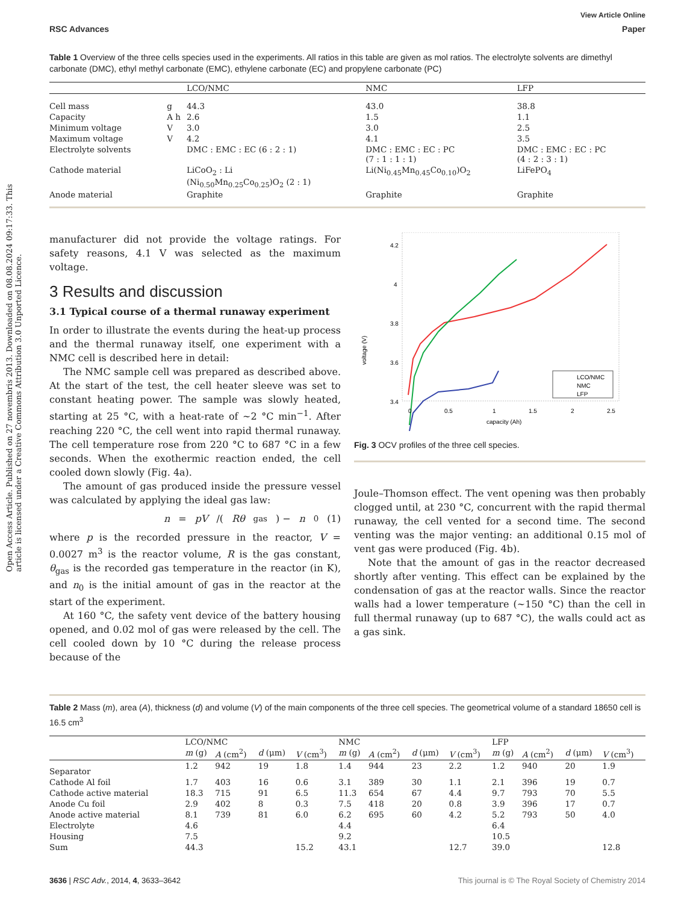Open Access Article. Published on 27 novembris 2013. Downloaded on 08.08.2024 09:17:33. This article is licensed under a Creative Commons Attribution 3.0 Unported Licence.
View Article Online
RSC Advances Paper
Table 1 Overview of the three cells species used in the experiments. All ratios in this table are given as mol ratios. The electrolyte solvents are dimethyl carbonate (DMC), ethyl methyl carbonate (EMC), ethylene carbonate (EC) and propylene carbonate (PC)
| | | LCO/NMC | NMC | LFP |
| --- | --- | --- | --- | --- |
| Cell mass | g | 44.3 | 43.0 | 38.8 |
| Capacity | A h | 2.6 | 1.5 | 1.1 |
| Minimum voltage | V | 3.0 | 3.0 | 2.5 |
| Maximum voltage | V | 4.2 | 4.1 | 3.5 |
| Electrolyte solvents | | DMC : EMC : EC (6 : 2 : 1) | DMC : EMC : EC : PC (7 : 1 : 1 : 1) | DMC : EMC : EC : PC (4 : 2 : 3 : 1) |
| Cathode material | | LiCoO<sub>2</sub> : Li (Ni<sub>0.50</sub>Mn<sub>0.25</sub>Co<sub>0.25</sub>)O<sub>2</sub> (2 : 1) | Li(Ni<sub>0.45</sub>Mn<sub>0.45</sub>Co<sub>0.10</sub>)O<sub>2</sub> | LiFePO<sub>4</sub> |
| Anode material | | Graphite | Graphite | Graphite |
manufacturer did not provide the voltage ratings. For safety reasons, 4.1 V was selected as the maximum voltage.
3 Results and discussion
3.1 Typical course of a thermal runaway experiment
In order to illustrate the events during the heat-up process and the thermal runaway itself, one experiment with a NMC cell is described here in detail:
The NMC sample cell was prepared as described above. At the start of the test, the cell heater sleeve was set to constant heating power. The sample was slowly heated, starting at 25 °C, with a heat-rate of ∼2 °C min<sup>−1</sup>. After reaching 220 °C, the cell went into rapid thermal runaway. The cell temperature rose from 220 °C to 687 °C in a few seconds. When the exothermic reaction ended, the cell cooled down slowly (Fig. 4a).
The amount of gas produced inside the pressure vessel was calculated by applying the ideal gas law:
n = pV /(Rθ<sub>gas</sub>) − n<sub>0</sub> (1)
where p is the recorded pressure in the reactor, V = 0.0027 m<sup>3</sup> is the reactor volume, R is the gas constant, θ<sub>gas</sub> is the recorded gas temperature in the reactor (in K), and n<sub>0</sub> is the initial amount of gas in the reactor at the start of the experiment.
At 160 °C, the safety vent device of the battery housing opened, and 0.02 mol of gas were released by the cell. The cell cooled down by 10 °C during the release process because of the
4.2
4
3.8
3.6
3.4
voltage (V)
LCO/NMC
NMC
LFP
0
0.5
1
1.5
2
2.5
capacity (Ah)
Fig. 3 OCV profiles of the three cell species.
Joule–Thomson effect. The vent opening was then probably clogged until, at 230 °C, concurrent with the rapid thermal runaway, the cell vented for a second time. The second venting was the major venting: an additional 0.15 mol of vent gas were produced (Fig. 4b).
Note that the amount of gas in the reactor decreased shortly after venting. This effect can be explained by the condensation of gas at the reactor walls. Since the reactor walls had a lower temperature (∼150 °C) than the cell in full thermal runaway (up to 687 °C), the walls could act as a gas sink.
Table 2 Mass (m), area (A), thickness (d) and volume (V) of the main components of the three cell species. The geometrical volume of a standard 18650 cell is 16.5 cm<sup>3</sup>
| | LCO/NMC | | | | NMC | | | | LFP | | | |
| --- | --- | --- | --- | --- | --- | --- | --- | --- | --- | --- | --- | --- |
| | m (g) | A (cm<sup>2</sup>) | d (μm) | V (cm<sup>3</sup>) | m (g) | A (cm<sup>2</sup>) | d (μm) | V (cm<sup>3</sup>) | m (g) | A (cm<sup>2</sup>) | d (μm) | V (cm<sup>3</sup>) |
| Separator | 1.2 | 942 | 19 | 1.8 | 1.4 | 944 | 23 | 2.2 | 1.2 | 940 | 20 | 1.9 |
| Cathode Al foil | 1.7 | 403 | 16 | 0.6 | 3.1 | 389 | 30 | 1.1 | 2.1 | 396 | 19 | 0.7 |
| Cathode active material | 18.3 | 715 | 91 | 6.5 | 11.3 | 654 | 67 | 4.4 | 9.7 | 793 | 70 | 5.5 |
| Anode Cu foil | 2.9 | 402 | 8 | 0.3 | 7.5 | 418 | 20 | 0.8 | 3.9 | 396 | 17 | 0.7 |
| Anode active material | 8.1 | 739 | 81 | 6.0 | 6.2 | 695 | 60 | 4.2 | 5.2 | 793 | 50 | 4.0 |
| Electrolyte | 4.6 | | | | 4.4 | | | | 6.4 | | | |
| Housing | 7.5 | | | | 9.2 | | | | 10.5 | | | |
| Sum | 44.3 | | | 15.2 | 43.1 | | | 12.7 | 39.0 | | | 12.8 |
3636 | RSC Adv., 2014, 4, 3633–3642 This journal is © The Royal Society of Chemistry 2014